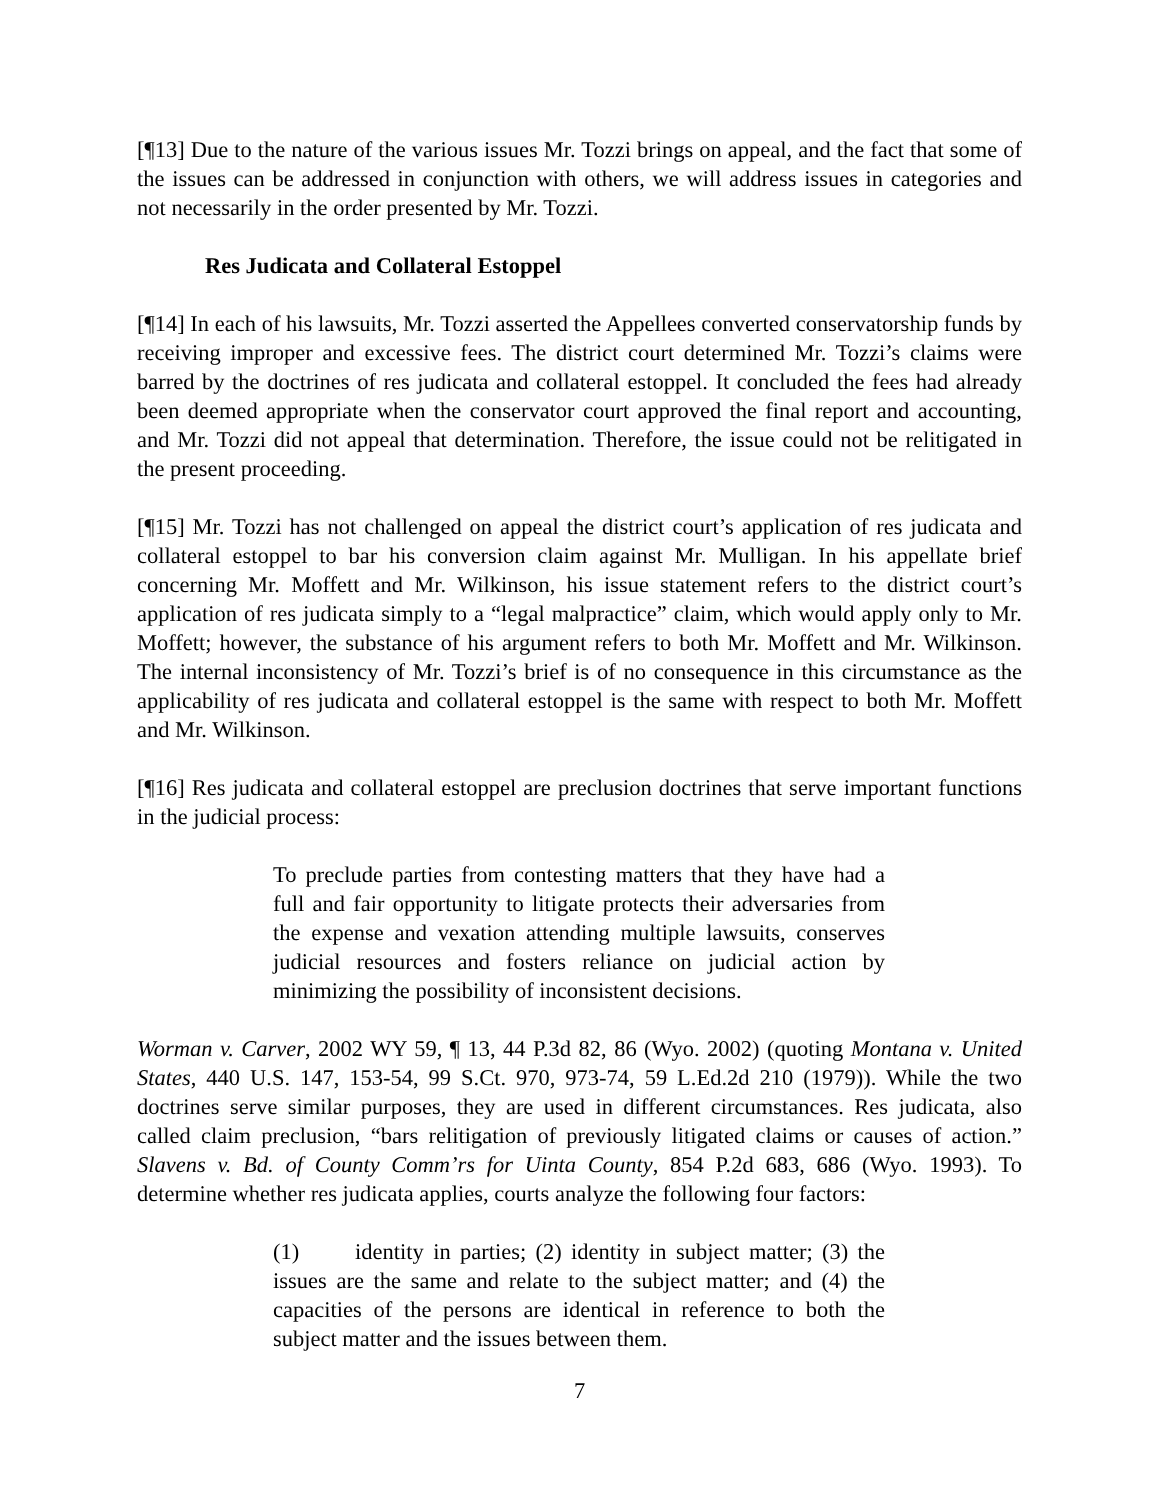[¶13] Due to the nature of the various issues Mr. Tozzi brings on appeal, and the fact that some of the issues can be addressed in conjunction with others, we will address issues in categories and not necessarily in the order presented by Mr. Tozzi.
Res Judicata and Collateral Estoppel
[¶14] In each of his lawsuits, Mr. Tozzi asserted the Appellees converted conservatorship funds by receiving improper and excessive fees. The district court determined Mr. Tozzi’s claims were barred by the doctrines of res judicata and collateral estoppel. It concluded the fees had already been deemed appropriate when the conservator court approved the final report and accounting, and Mr. Tozzi did not appeal that determination. Therefore, the issue could not be relitigated in the present proceeding.
[¶15] Mr. Tozzi has not challenged on appeal the district court’s application of res judicata and collateral estoppel to bar his conversion claim against Mr. Mulligan. In his appellate brief concerning Mr. Moffett and Mr. Wilkinson, his issue statement refers to the district court’s application of res judicata simply to a “legal malpractice” claim, which would apply only to Mr. Moffett; however, the substance of his argument refers to both Mr. Moffett and Mr. Wilkinson. The internal inconsistency of Mr. Tozzi’s brief is of no consequence in this circumstance as the applicability of res judicata and collateral estoppel is the same with respect to both Mr. Moffett and Mr. Wilkinson.
[¶16] Res judicata and collateral estoppel are preclusion doctrines that serve important functions in the judicial process:
To preclude parties from contesting matters that they have had a full and fair opportunity to litigate protects their adversaries from the expense and vexation attending multiple lawsuits, conserves judicial resources and fosters reliance on judicial action by minimizing the possibility of inconsistent decisions.
Worman v. Carver, 2002 WY 59, ¶ 13, 44 P.3d 82, 86 (Wyo. 2002) (quoting Montana v. United States, 440 U.S. 147, 153-54, 99 S.Ct. 970, 973-74, 59 L.Ed.2d 210 (1979)). While the two doctrines serve similar purposes, they are used in different circumstances. Res judicata, also called claim preclusion, “bars relitigation of previously litigated claims or causes of action.” Slavens v. Bd. of County Comm’rs for Uinta County, 854 P.2d 683, 686 (Wyo. 1993). To determine whether res judicata applies, courts analyze the following four factors:
(1) identity in parties; (2) identity in subject matter; (3) the issues are the same and relate to the subject matter; and (4) the capacities of the persons are identical in reference to both the subject matter and the issues between them.
7